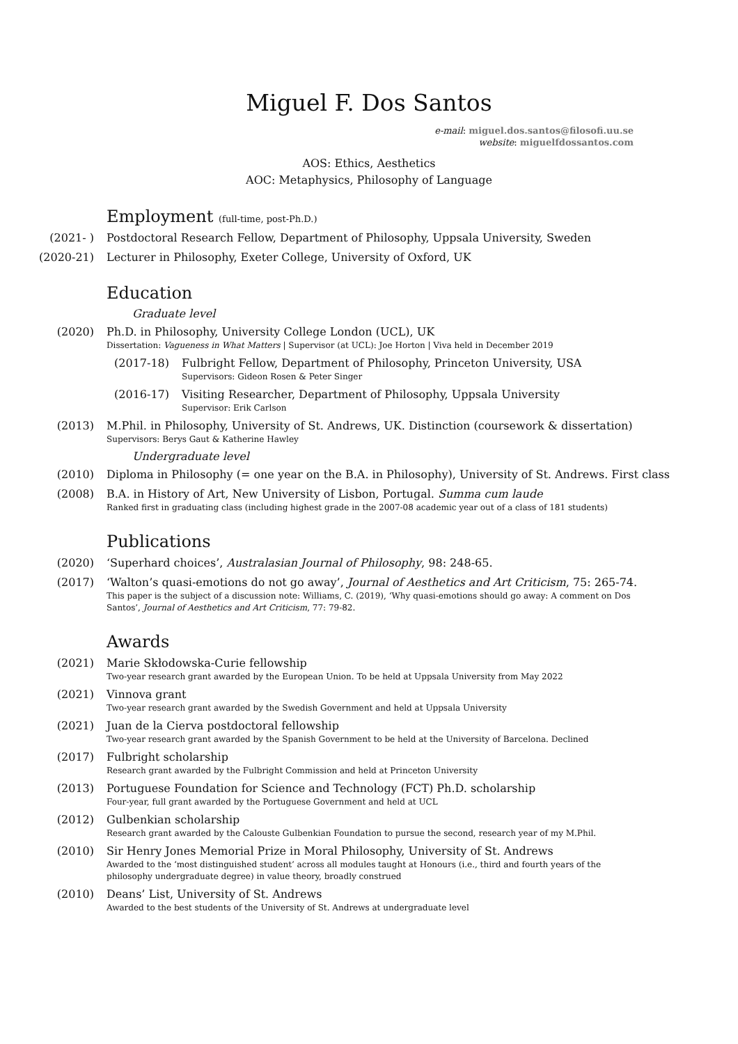Miguel F. Dos Santos
e-mail: miguel.dos.santos@filosofi.uu.se
website: miguelfdossantos.com
AOS: Ethics, Aesthetics
AOC: Metaphysics, Philosophy of Language
Employment (full-time, post-Ph.D.)
(2021- ) Postdoctoral Research Fellow, Department of Philosophy, Uppsala University, Sweden
(2020-21) Lecturer in Philosophy, Exeter College, University of Oxford, UK
Education
Graduate level
(2020) Ph.D. in Philosophy, University College London (UCL), UK
Dissertation: Vagueness in What Matters | Supervisor (at UCL): Joe Horton | Viva held in December 2019
(2017-18) Fulbright Fellow, Department of Philosophy, Princeton University, USA
Supervisors: Gideon Rosen & Peter Singer
(2016-17) Visiting Researcher, Department of Philosophy, Uppsala University
Supervisor: Erik Carlson
(2013) M.Phil. in Philosophy, University of St. Andrews, UK. Distinction (coursework & dissertation)
Supervisors: Berys Gaut & Katherine Hawley
Undergraduate level
(2010) Diploma in Philosophy (= one year on the B.A. in Philosophy), University of St. Andrews. First class
(2008) B.A. in History of Art, New University of Lisbon, Portugal. Summa cum laude
Ranked first in graduating class (including highest grade in the 2007-08 academic year out of a class of 181 students)
Publications
(2020) ‘Superhard choices’, Australasian Journal of Philosophy, 98: 248-65.
(2017) ‘Walton’s quasi-emotions do not go away’, Journal of Aesthetics and Art Criticism, 75: 265-74.
This paper is the subject of a discussion note: Williams, C. (2019), ‘Why quasi-emotions should go away: A comment on Dos Santos’, Journal of Aesthetics and Art Criticism, 77: 79-82.
Awards
(2021) Marie Skłodowska-Curie fellowship
Two-year research grant awarded by the European Union. To be held at Uppsala University from May 2022
(2021) Vinnova grant
Two-year research grant awarded by the Swedish Government and held at Uppsala University
(2021) Juan de la Cierva postdoctoral fellowship
Two-year research grant awarded by the Spanish Government to be held at the University of Barcelona. Declined
(2017) Fulbright scholarship
Research grant awarded by the Fulbright Commission and held at Princeton University
(2013) Portuguese Foundation for Science and Technology (FCT) Ph.D. scholarship
Four-year, full grant awarded by the Portuguese Government and held at UCL
(2012) Gulbenkian scholarship
Research grant awarded by the Calouste Gulbenkian Foundation to pursue the second, research year of my M.Phil.
(2010) Sir Henry Jones Memorial Prize in Moral Philosophy, University of St. Andrews
Awarded to the ‘most distinguished student’ across all modules taught at Honours (i.e., third and fourth years of the philosophy undergraduate degree) in value theory, broadly construed
(2010) Deans’ List, University of St. Andrews
Awarded to the best students of the University of St. Andrews at undergraduate level